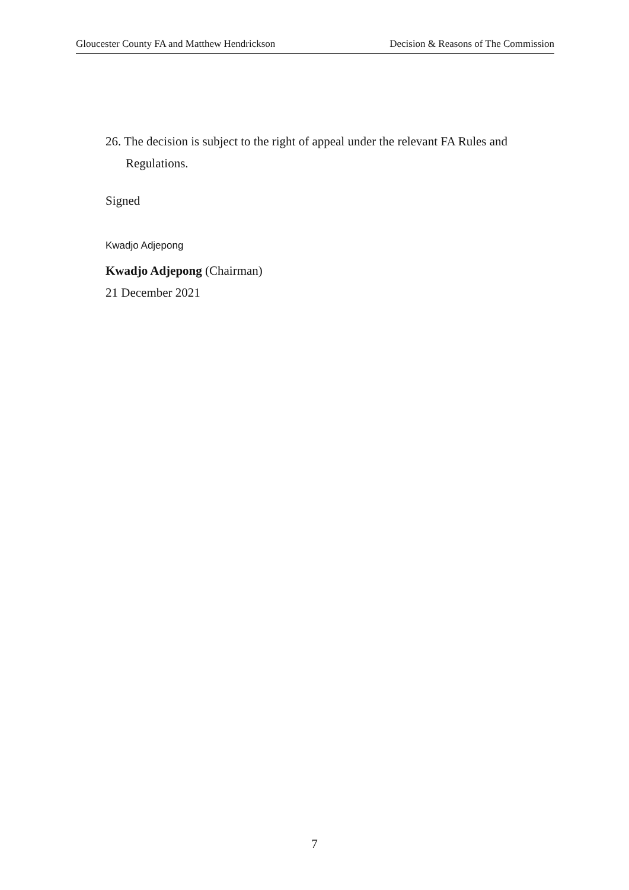Gloucester County FA and Matthew Hendrickson Decision & Reasons of The Commission
26. The decision is subject to the right of appeal under the relevant FA Rules and Regulations.
Signed
Kwadjo Adjepong
Kwadjo Adjepong (Chairman)
21 December 2021
7